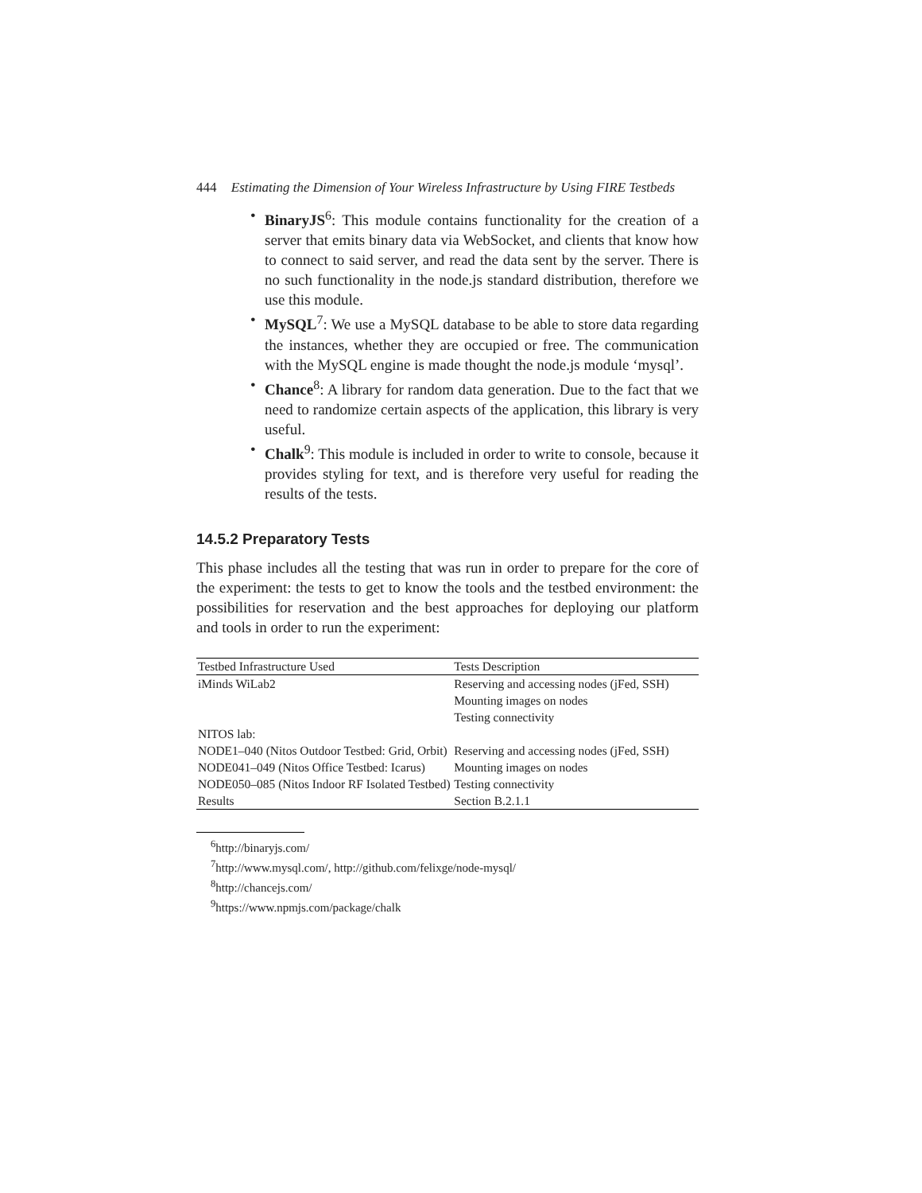444 Estimating the Dimension of Your Wireless Infrastructure by Using FIRE Testbeds
• BinaryJS<sup>6</sup>: This module contains functionality for the creation of a server that emits binary data via WebSocket, and clients that know how to connect to said server, and read the data sent by the server. There is no such functionality in the node.js standard distribution, therefore we use this module.
• MySQL<sup>7</sup>: We use a MySQL database to be able to store data regarding the instances, whether they are occupied or free. The communication with the MySQL engine is made thought the node.js module ‘mysql’.
• Chance<sup>8</sup>: A library for random data generation. Due to the fact that we need to randomize certain aspects of the application, this library is very useful.
• Chalk<sup>9</sup>: This module is included in order to write to console, because it provides styling for text, and is therefore very useful for reading the results of the tests.
14.5.2 Preparatory Tests
This phase includes all the testing that was run in order to prepare for the core of the experiment: the tests to get to know the tools and the testbed environment: the possibilities for reservation and the best approaches for deploying our platform and tools in order to run the experiment:
| Testbed Infrastructure Used | Tests Description |
| --- | --- |
| iMinds WiLab2 | Reserving and accessing nodes (jFed, SSH) Mounting images on nodes Testing connectivity |
| NITOS lab: | |
| NODE1–040 (Nitos Outdoor Testbed: Grid, Orbit) | Reserving and accessing nodes (jFed, SSH) |
| NODE041–049 (Nitos Office Testbed: Icarus) | Mounting images on nodes |
| NODE050–085 (Nitos Indoor RF Isolated Testbed) | Testing connectivity |
| Results | Section B.2.1.1 |
<sup>6</sup> http://binaryjs.com/
<sup>7</sup> http://www.mysql.com/, http://github.com/felixge/node-mysql/
<sup>8</sup> http://chancejs.com/
<sup>9</sup> https://www.npmjs.com/package/chalk